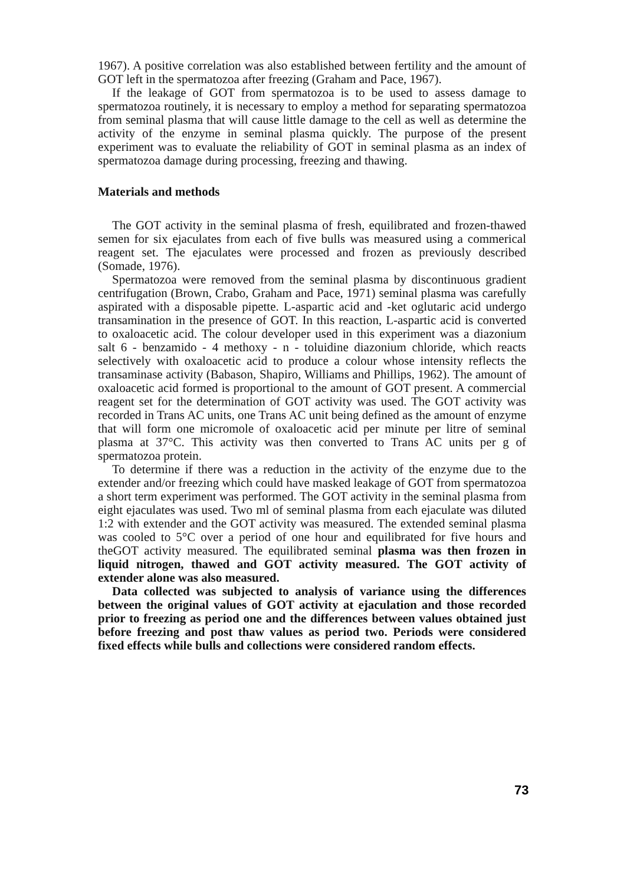1967). A positive correlation was also established between fertility and the amount of GOT left in the spermatozoa after freezing (Graham and Pace, 1967).
If the leakage of GOT from spermatozoa is to be used to assess damage to spermatozoa routinely, it is necessary to employ a method for separating spermatozoa from seminal plasma that will cause little damage to the cell as well as determine the activity of the enzyme in seminal plasma quickly. The purpose of the present experiment was to evaluate the reliability of GOT in seminal plasma as an index of spermatozoa damage during processing, freezing and thawing.
Materials and methods
The GOT activity in the seminal plasma of fresh, equilibrated and frozen-thawed semen for six ejaculates from each of five bulls was measured using a commerical reagent set. The ejaculates were processed and frozen as previously described (Somade, 1976).
Spermatozoa were removed from the seminal plasma by discontinuous gradient centrifugation (Brown, Crabo, Graham and Pace, 1971) seminal plasma was carefully aspirated with a disposable pipette. L-aspartic acid and -ket oglutaric acid undergo transamination in the presence of GOT. In this reaction, L-aspartic acid is converted to oxaloacetic acid. The colour developer used in this experiment was a diazonium salt 6 - benzamido - 4 methoxy - n - toluidine diazonium chloride, which reacts selectively with oxaloacetic acid to produce a colour whose intensity reflects the transaminase activity (Babason, Shapiro, Williams and Phillips, 1962). The amount of oxaloacetic acid formed is proportional to the amount of GOT present. A commercial reagent set for the determination of GOT activity was used. The GOT activity was recorded in Trans AC units, one Trans AC unit being defined as the amount of enzyme that will form one micromole of oxaloacetic acid per minute per litre of seminal plasma at 37°C. This activity was then converted to Trans AC units per g of spermatozoa protein.
To determine if there was a reduction in the activity of the enzyme due to the extender and/or freezing which could have masked leakage of GOT from spermatozoa a short term experiment was performed. The GOT activity in the seminal plasma from eight ejaculates was used. Two ml of seminal plasma from each ejaculate was diluted 1:2 with extender and the GOT activity was measured. The extended seminal plasma was cooled to 5°C over a period of one hour and equilibrated for five hours and theGOT activity measured. The equilibrated seminal plasma was then frozen in liquid nitrogen, thawed and GOT activity measured. The GOT activity of extender alone was also measured.
Data collected was subjected to analysis of variance using the differences between the original values of GOT activity at ejaculation and those recorded prior to freezing as period one and the differences between values obtained just before freezing and post thaw values as period two. Periods were considered fixed effects while bulls and collections were considered random effects.
73